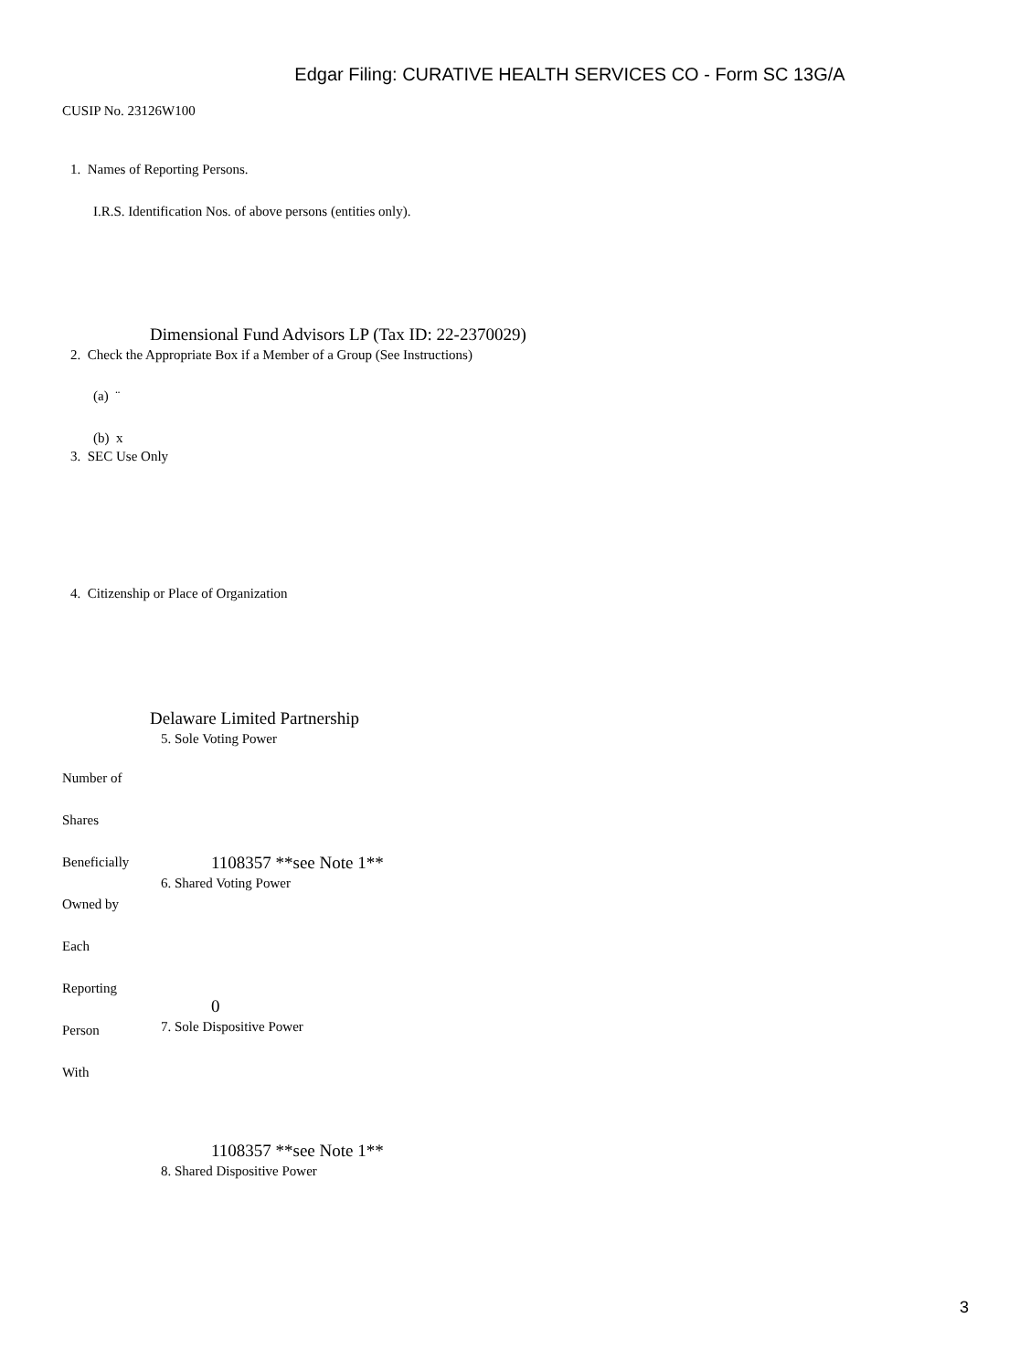Edgar Filing: CURATIVE HEALTH SERVICES CO - Form SC 13G/A
CUSIP No. 23126W100
1. Names of Reporting Persons.
I.R.S. Identification Nos. of above persons (entities only).
Dimensional Fund Advisors LP (Tax ID: 22-2370029)
2. Check the Appropriate Box if a Member of a Group (See Instructions)
(a) ¨
(b) x
3. SEC Use Only
4. Citizenship or Place of Organization
Delaware Limited Partnership
5. Sole Voting Power
Number of
Shares
Beneficially 1108357 **see Note 1**
6. Shared Voting Power
Owned by
Each
Reporting
0
Person 7. Sole Dispositive Power
With
1108357 **see Note 1**
8. Shared Dispositive Power
3